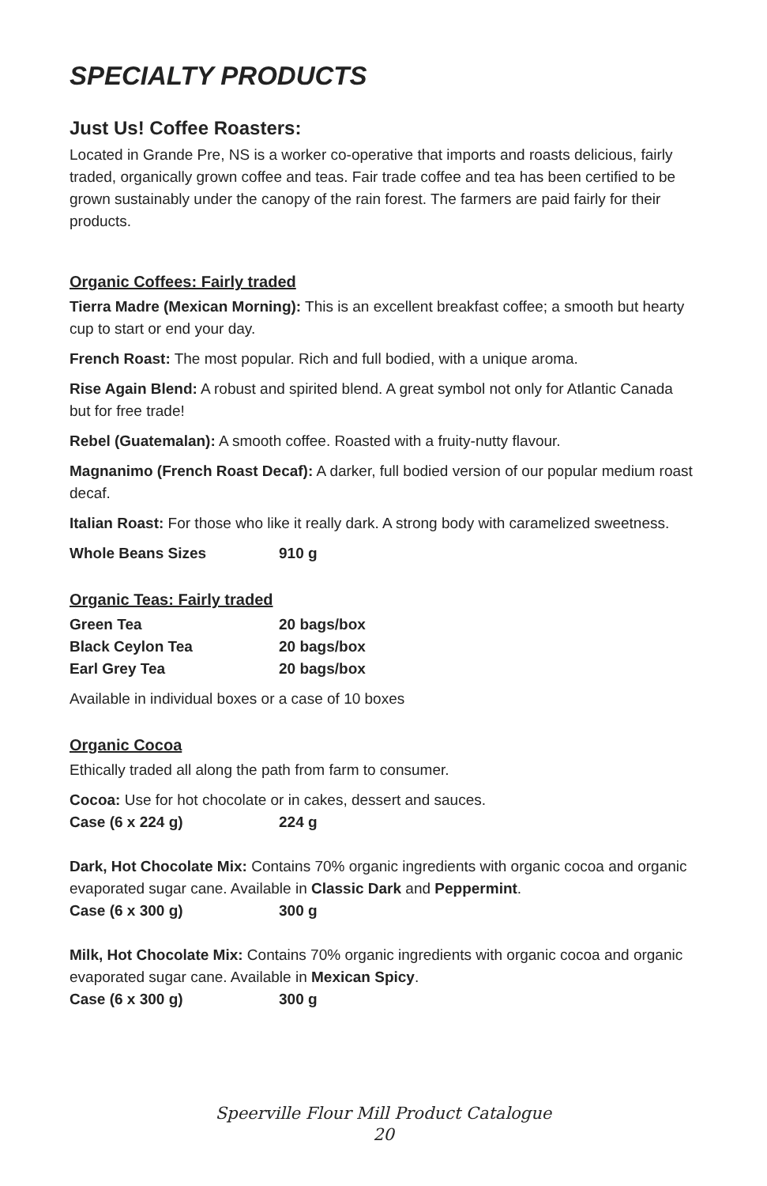SPECIALTY PRODUCTS
Just Us! Coffee Roasters:
Located in Grande Pre, NS is a worker co-operative that imports and roasts delicious, fairly traded, organically grown coffee and teas. Fair trade coffee and tea has been certified to be grown sustainably under the canopy of the rain forest. The farmers are paid fairly for their products.
Organic Coffees: Fairly traded
Tierra Madre (Mexican Morning): This is an excellent breakfast coffee; a smooth but hearty cup to start or end your day.
French Roast: The most popular. Rich and full bodied, with a unique aroma.
Rise Again Blend: A robust and spirited blend. A great symbol not only for Atlantic Canada but for free trade!
Rebel (Guatemalan): A smooth coffee. Roasted with a fruity-nutty flavour.
Magnanimo (French Roast Decaf): A darker, full bodied version of our popular medium roast decaf.
Italian Roast: For those who like it really dark. A strong body with caramelized sweetness.
| Whole Beans Sizes | 910 g |
Organic Teas: Fairly traded
| Green Tea | 20 bags/box |
| Black Ceylon Tea | 20 bags/box |
| Earl Grey Tea | 20 bags/box |
Available in individual boxes or a case of 10 boxes
Organic Cocoa
Ethically traded all along the path from farm to consumer.
Cocoa: Use for hot chocolate or in cakes, dessert and sauces.
| Case (6 x 224 g) | 224 g |
Dark, Hot Chocolate Mix: Contains 70% organic ingredients with organic cocoa and organic evaporated sugar cane. Available in Classic Dark and Peppermint.
| Case (6 x 300 g) | 300 g |
Milk, Hot Chocolate Mix: Contains 70% organic ingredients with organic cocoa and organic evaporated sugar cane. Available in Mexican Spicy.
| Case (6 x 300 g) | 300 g |
Speerville Flour Mill Product Catalogue
20